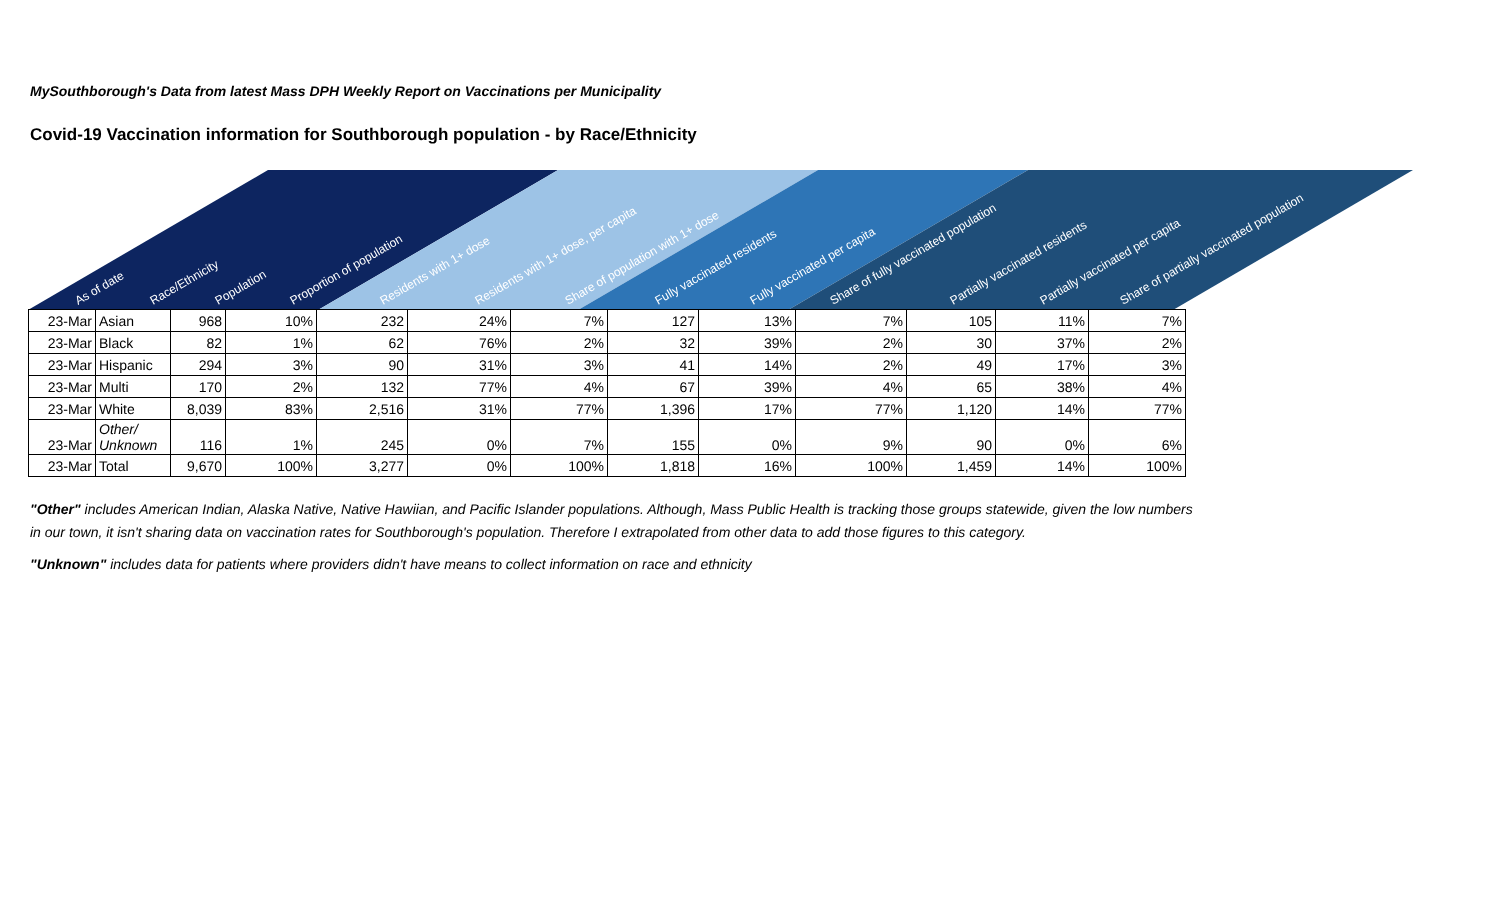MySouthborough's Data from latest Mass DPH Weekly Report on Vaccinations per Municipality
Covid-19 Vaccination information for Southborough population - by Race/Ethnicity
As of date
Race/Ethnicity
Population
Proportion of population
Residents with 1+ dose
Residents with 1+ dose, per capita
Share of population with 1+ dose
Fully vaccinated residents
Fully vaccinated per capita
Share of fully vaccinated population
Partially vaccinated residents
Partially vaccinated per capita
Share of partially vaccinated population
| 23-Mar | Asian | 968 | 10% | 232 | 24% | 7% | 127 | 13% | 7% | 105 | 11% | 7% |
| 23-Mar | Black | 82 | 1% | 62 | 76% | 2% | 32 | 39% | 2% | 30 | 37% | 2% |
| 23-Mar | Hispanic | 294 | 3% | 90 | 31% | 3% | 41 | 14% | 2% | 49 | 17% | 3% |
| 23-Mar | Multi | 170 | 2% | 132 | 77% | 4% | 67 | 39% | 4% | 65 | 38% | 4% |
| 23-Mar | White | 8,039 | 83% | 2,516 | 31% | 77% | 1,396 | 17% | 77% | 1,120 | 14% | 77% |
| 23-Mar | Other/ Unknown | 116 | 1% | 245 | 0% | 7% | 155 | 0% | 9% | 90 | 0% | 6% |
| 23-Mar | Total | 9,670 | 100% | 3,277 | 0% | 100% | 1,818 | 16% | 100% | 1,459 | 14% | 100% |
"Other" includes American Indian, Alaska Native, Native Hawiian, and Pacific Islander populations. Although, Mass Public Health is tracking those groups statewide, given the low numbers in our town, it isn't sharing data on vaccination rates for Southborough's population. Therefore I extrapolated from other data to add those figures to this category.
"Unknown" includes data for patients where providers didn't have means to collect information on race and ethnicity